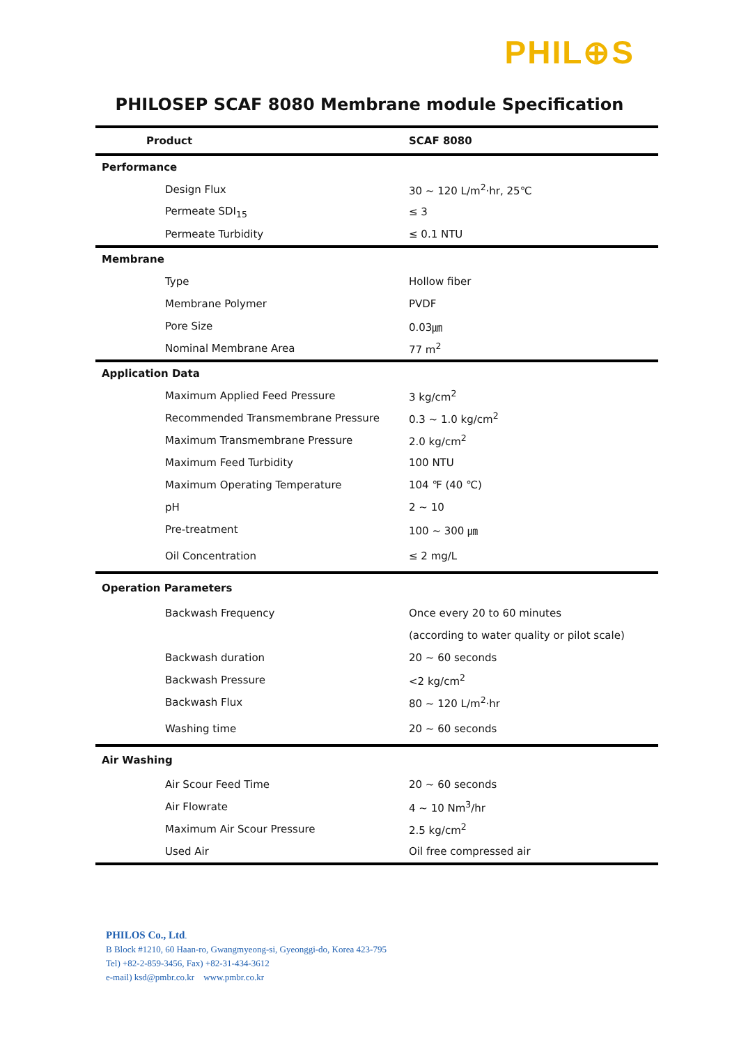PHIL⊕S
PHILOSEP SCAF 8080 Membrane module Specification
| Product | SCAF 8080 |
| --- | --- |
| Performance | |
| Design Flux | 30 ~ 120 L/m<sup>2</sup>·hr, 25℃ |
| Permeate SDI<sub>15</sub> | ≤ 3 |
| Permeate Turbidity | ≤ 0.1 NTU |
| Membrane | |
| Type | Hollow fiber |
| Membrane Polymer | PVDF |
| Pore Size | 0.03㎛ |
| Nominal Membrane Area | 77 m<sup>2</sup> |
| Application Data | |
| Maximum Applied Feed Pressure | 3 kg/cm<sup>2</sup> |
| Recommended Transmembrane Pressure | 0.3 ~ 1.0 kg/cm<sup>2</sup> |
| Maximum Transmembrane Pressure | 2.0 kg/cm<sup>2</sup> |
| Maximum Feed Turbidity | 100 NTU |
| Maximum Operating Temperature | 104 ℉ (40 ℃) |
| pH | 2 ~ 10 |
| Pre-treatment | 100 ~ 300 ㎛ |
| Oil Concentration | ≤ 2 mg/L |
| Operation Parameters | |
| Backwash Frequency | Once every 20 to 60 minutes |
| | (according to water quality or pilot scale) |
| Backwash duration | 20 ~ 60 seconds |
| Backwash Pressure | <2 kg/cm<sup>2</sup> |
| Backwash Flux | 80 ~ 120 L/m<sup>2</sup>·hr |
| Washing time | 20 ~ 60 seconds |
| Air Washing | |
| Air Scour Feed Time | 20 ~ 60 seconds |
| Air Flowrate | 4 ~ 10 Nm<sup>3</sup>/hr |
| Maximum Air Scour Pressure | 2.5 kg/cm<sup>2</sup> |
| Used Air | Oil free compressed air |
PHILOS Co., Ltd.
B Block #1210, 60 Haan-ro, Gwangmyeong-si, Gyeonggi-do, Korea 423-795
Tel) +82-2-859-3456, Fax) +82-31-434-3612
e-mail) ksd@pmbr.co.kr www.pmbr.co.kr